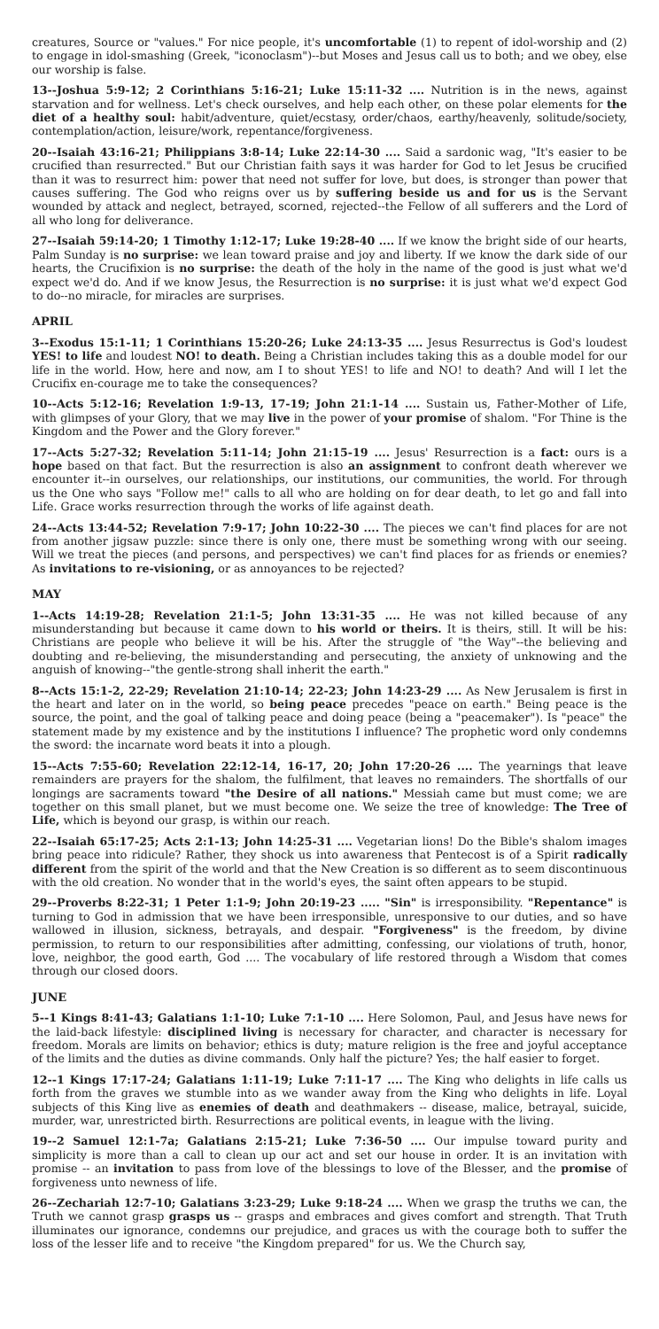creatures, Source or "values." For nice people, it's uncomfortable (1) to repent of idol-worship and (2) to engage in idol-smashing (Greek, "iconoclasm")--but Moses and Jesus call us to both; and we obey, else our worship is false.
13--Joshua 5:9-12; 2 Corinthians 5:16-21; Luke 15:11-32 .... Nutrition is in the news, against starvation and for wellness. Let's check ourselves, and help each other, on these polar elements for the diet of a healthy soul: habit/adventure, quiet/ecstasy, order/chaos, earthy/heavenly, solitude/society, contemplation/action, leisure/work, repentance/forgiveness.
20--Isaiah 43:16-21; Philippians 3:8-14; Luke 22:14-30 .... Said a sardonic wag, "It's easier to be crucified than resurrected." But our Christian faith says it was harder for God to let Jesus be crucified than it was to resurrect him: power that need not suffer for love, but does, is stronger than power that causes suffering. The God who reigns over us by suffering beside us and for us is the Servant wounded by attack and neglect, betrayed, scorned, rejected--the Fellow of all sufferers and the Lord of all who long for deliverance.
27--Isaiah 59:14-20; 1 Timothy 1:12-17; Luke 19:28-40 .... If we know the bright side of our hearts, Palm Sunday is no surprise: we lean toward praise and joy and liberty. If we know the dark side of our hearts, the Crucifixion is no surprise: the death of the holy in the name of the good is just what we'd expect we'd do. And if we know Jesus, the Resurrection is no surprise: it is just what we'd expect God to do--no miracle, for miracles are surprises.
APRIL
3--Exodus 15:1-11; 1 Corinthians 15:20-26; Luke 24:13-35 .... Jesus Resurrectus is God's loudest YES! to life and loudest NO! to death. Being a Christian includes taking this as a double model for our life in the world. How, here and now, am I to shout YES! to life and NO! to death? And will I let the Crucifix en-courage me to take the consequences?
10--Acts 5:12-16; Revelation 1:9-13, 17-19; John 21:1-14 .... Sustain us, Father-Mother of Life, with glimpses of your Glory, that we may live in the power of your promise of shalom. "For Thine is the Kingdom and the Power and the Glory forever."
17--Acts 5:27-32; Revelation 5:11-14; John 21:15-19 .... Jesus' Resurrection is a fact: ours is a hope based on that fact. But the resurrection is also an assignment to confront death wherever we encounter it--in ourselves, our relationships, our institutions, our communities, the world. For through us the One who says "Follow me!" calls to all who are holding on for dear death, to let go and fall into Life. Grace works resurrection through the works of life against death.
24--Acts 13:44-52; Revelation 7:9-17; John 10:22-30 .... The pieces we can't find places for are not from another jigsaw puzzle: since there is only one, there must be something wrong with our seeing. Will we treat the pieces (and persons, and perspectives) we can't find places for as friends or enemies? As invitations to re-visioning, or as annoyances to be rejected?
MAY
1--Acts 14:19-28; Revelation 21:1-5; John 13:31-35 .... He was not killed because of any misunderstanding but because it came down to his world or theirs. It is theirs, still. It will be his: Christians are people who believe it will be his. After the struggle of "the Way"--the believing and doubting and re-believing, the misunderstanding and persecuting, the anxiety of unknowing and the anguish of knowing--"the gentle-strong shall inherit the earth."
8--Acts 15:1-2, 22-29; Revelation 21:10-14; 22-23; John 14:23-29 .... As New Jerusalem is first in the heart and later on in the world, so being peace precedes "peace on earth." Being peace is the source, the point, and the goal of talking peace and doing peace (being a "peacemaker"). Is "peace" the statement made by my existence and by the institutions I influence? The prophetic word only condemns the sword: the incarnate word beats it into a plough.
15--Acts 7:55-60; Revelation 22:12-14, 16-17, 20; John 17:20-26 .... The yearnings that leave remainders are prayers for the shalom, the fulfilment, that leaves no remainders. The shortfalls of our longings are sacraments toward "the Desire of all nations." Messiah came but must come; we are together on this small planet, but we must become one. We seize the tree of knowledge: The Tree of Life, which is beyond our grasp, is within our reach.
22--Isaiah 65:17-25; Acts 2:1-13; John 14:25-31 .... Vegetarian lions! Do the Bible's shalom images bring peace into ridicule? Rather, they shock us into awareness that Pentecost is of a Spirit radically different from the spirit of the world and that the New Creation is so different as to seem discontinuous with the old creation. No wonder that in the world's eyes, the saint often appears to be stupid.
29--Proverbs 8:22-31; 1 Peter 1:1-9; John 20:19-23 ..... "Sin" is irresponsibility. "Repentance" is turning to God in admission that we have been irresponsible, unresponsive to our duties, and so have wallowed in illusion, sickness, betrayals, and despair. "Forgiveness" is the freedom, by divine permission, to return to our responsibilities after admitting, confessing, our violations of truth, honor, love, neighbor, the good earth, God .... The vocabulary of life restored through a Wisdom that comes through our closed doors.
JUNE
5--1 Kings 8:41-43; Galatians 1:1-10; Luke 7:1-10 .... Here Solomon, Paul, and Jesus have news for the laid-back lifestyle: disciplined living is necessary for character, and character is necessary for freedom. Morals are limits on behavior; ethics is duty; mature religion is the free and joyful acceptance of the limits and the duties as divine commands. Only half the picture? Yes; the half easier to forget.
12--1 Kings 17:17-24; Galatians 1:11-19; Luke 7:11-17 .... The King who delights in life calls us forth from the graves we stumble into as we wander away from the King who delights in life. Loyal subjects of this King live as enemies of death and deathmakers -- disease, malice, betrayal, suicide, murder, war, unrestricted birth. Resurrections are political events, in league with the living.
19--2 Samuel 12:1-7a; Galatians 2:15-21; Luke 7:36-50 .... Our impulse toward purity and simplicity is more than a call to clean up our act and set our house in order. It is an invitation with promise -- an invitation to pass from love of the blessings to love of the Blesser, and the promise of forgiveness unto newness of life.
26--Zechariah 12:7-10; Galatians 3:23-29; Luke 9:18-24 .... When we grasp the truths we can, the Truth we cannot grasp grasps us -- grasps and embraces and gives comfort and strength. That Truth illuminates our ignorance, condemns our prejudice, and graces us with the courage both to suffer the loss of the lesser life and to receive "the Kingdom prepared" for us. We the Church say,